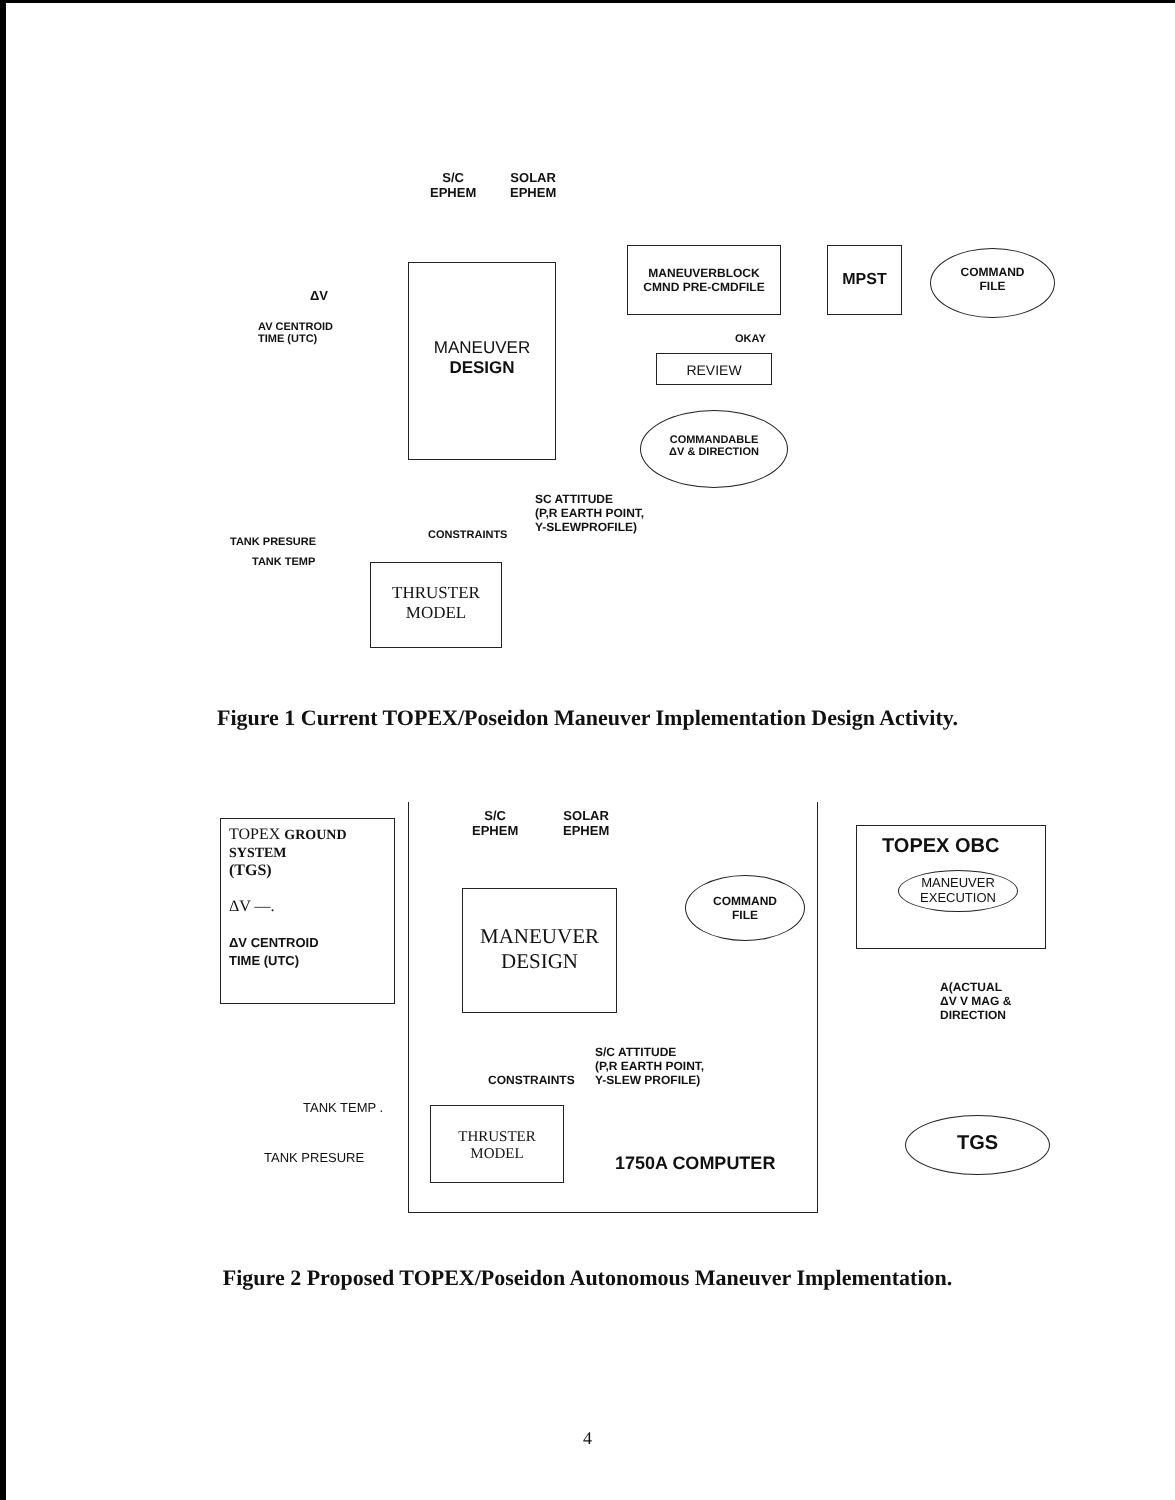S/C
EPHEM
SOLAR
EPHEM
ΔV
AV CENTROID
TIME (UTC)
MANEUVER
DESIGN
MANEUVERBLOCK
CMND PRE-CMDFILE
MPST
COMMAND
FILE
OKAY
REVIEW
COMMANDABLE
ΔV & DIRECTION
SC ATTITUDE
(P,R EARTH POINT,
Y-SLEWPROFILE)
CONSTRAINTS
TANK PRESURE
TANK TEMP
THRUSTER
MODEL
Figure 1 Current TOPEX/Poseidon Maneuver Implementation Design Activity.
TOPEX GROUND SYSTEM
(TGS)
ΔV —.
ΔV CENTROID
TIME (UTC)
S/C
EPHEM
SOLAR
EPHEM
MANEUVER
DESIGN
COMMAND
FILE
S/C ATTITUDE
(P,R EARTH POINT,
Y-SLEW PROFILE)
CONSTRAINTS
TANK TEMP .
TANK PRESURE
THRUSTER
MODEL
1750A COMPUTER
TOPEX OBC
MANEUVER
EXECUTION
A(ACTUAL
ΔV V MAG &
DIRECTION
TGS
Figure 2 Proposed TOPEX/Poseidon Autonomous Maneuver Implementation.
4